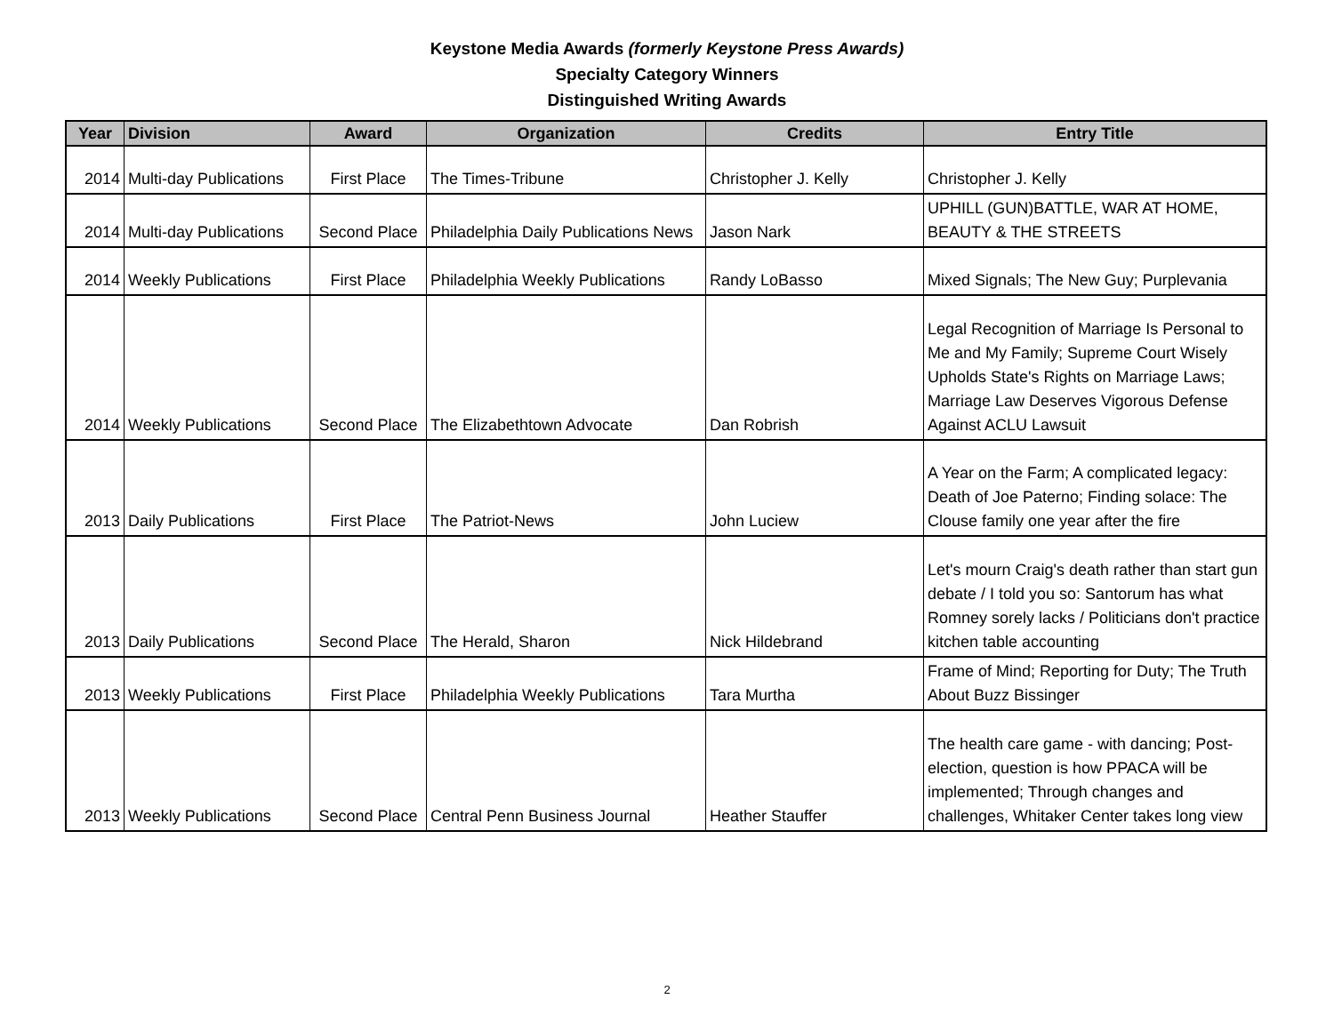Keystone Media Awards (formerly Keystone Press Awards)
Specialty Category Winners
Distinguished Writing Awards
| Year | Division | Award | Organization | Credits | Entry Title |
| --- | --- | --- | --- | --- | --- |
| 2014 | Multi-day Publications | First Place | The Times-Tribune | Christopher J. Kelly | Christopher J. Kelly |
| 2014 | Multi-day Publications | Second Place | Philadelphia Daily Publications News | Jason Nark | UPHILL (GUN)BATTLE, WAR AT HOME, BEAUTY & THE STREETS |
| 2014 | Weekly Publications | First Place | Philadelphia Weekly Publications | Randy LoBasso | Mixed Signals; The New Guy; Purplevania |
| 2014 | Weekly Publications | Second Place | The Elizabethtown Advocate | Dan Robrish | Legal Recognition of Marriage Is Personal to Me and My Family; Supreme Court Wisely Upholds State's Rights on Marriage Laws; Marriage Law Deserves Vigorous Defense Against ACLU Lawsuit |
| 2013 | Daily Publications | First Place | The Patriot-News | John Luciew | A Year on the Farm; A complicated legacy: Death of Joe Paterno; Finding solace: The Clouse family one year after the fire |
| 2013 | Daily Publications | Second Place | The Herald, Sharon | Nick Hildebrand | Let's mourn Craig's death rather than start gun debate / I told you so: Santorum has what Romney sorely lacks / Politicians don't practice kitchen table accounting |
| 2013 | Weekly Publications | First Place | Philadelphia Weekly Publications | Tara Murtha | Frame of Mind; Reporting for Duty; The Truth About Buzz Bissinger |
| 2013 | Weekly Publications | Second Place | Central Penn Business Journal | Heather Stauffer | The health care game - with dancing; Post-election, question is how PPACA will be implemented; Through changes and challenges, Whitaker Center takes long view |
2